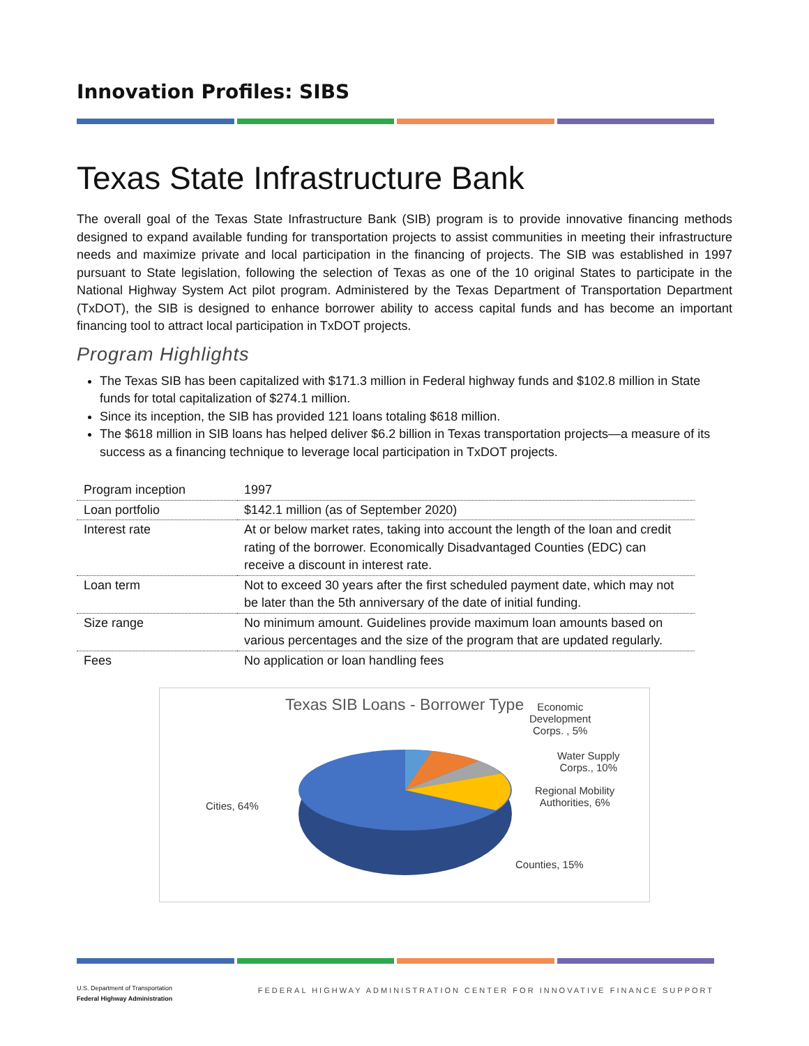Innovation Profiles: SIBS
Texas State Infrastructure Bank
The overall goal of the Texas State Infrastructure Bank (SIB) program is to provide innovative financing methods designed to expand available funding for transportation projects to assist communities in meeting their infrastructure needs and maximize private and local participation in the financing of projects. The SIB was established in 1997 pursuant to State legislation, following the selection of Texas as one of the 10 original States to participate in the National Highway System Act pilot program. Administered by the Texas Department of Transportation Department (TxDOT), the SIB is designed to enhance borrower ability to access capital funds and has become an important financing tool to attract local participation in TxDOT projects.
Program Highlights
The Texas SIB has been capitalized with $171.3 million in Federal highway funds and $102.8 million in State funds for total capitalization of $274.1 million.
Since its inception, the SIB has provided 121 loans totaling $618 million.
The $618 million in SIB loans has helped deliver $6.2 billion in Texas transportation projects—a measure of its success as a financing technique to leverage local participation in TxDOT projects.
| Program inception | 1997 |
| Loan portfolio | $142.1 million (as of September 2020) |
| Interest rate | At or below market rates, taking into account the length of the loan and credit rating of the borrower. Economically Disadvantaged Counties (EDC) can receive a discount in interest rate. |
| Loan term | Not to exceed 30 years after the first scheduled payment date, which may not be later than the 5th anniversary of the date of initial funding. |
| Size range | No minimum amount. Guidelines provide maximum loan amounts based on various percentages and the size of the program that are updated regularly. |
| Fees | No application or loan handling fees |
Texas SIB Loans - Borrower Type
Economic
Development
Corps. , 5%
Water Supply
Corps., 10%
Regional Mobility
Authorities, 6%
Counties, 15%
Cities, 64%
U.S. Department of Transportation
Federal Highway Administration
FEDERAL HIGHWAY ADMINISTRATION CENTER FOR INNOVATIVE FINANCE SUPPORT